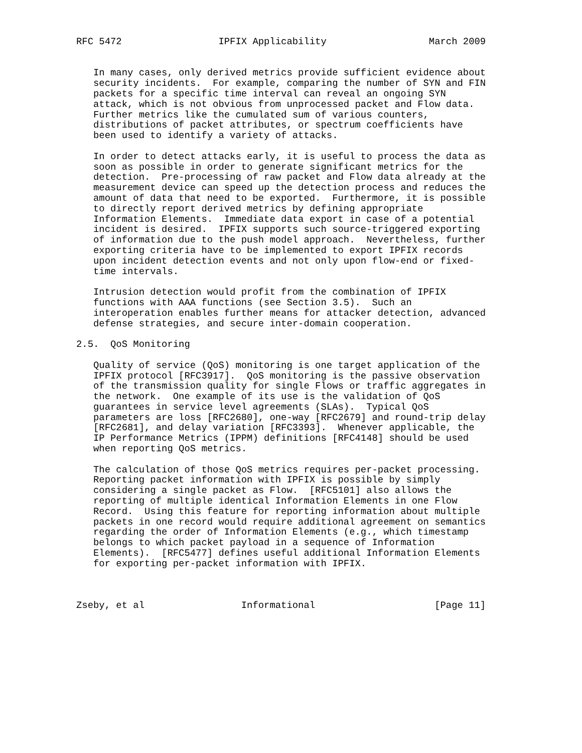RFC 5472                 IPFIX Applicability                  March 2009


   In many cases, only derived metrics provide sufficient evidence about
   security incidents.  For example, comparing the number of SYN and FIN
   packets for a specific time interval can reveal an ongoing SYN
   attack, which is not obvious from unprocessed packet and Flow data.
   Further metrics like the cumulated sum of various counters,
   distributions of packet attributes, or spectrum coefficients have
   been used to identify a variety of attacks.

   In order to detect attacks early, it is useful to process the data as
   soon as possible in order to generate significant metrics for the
   detection.  Pre-processing of raw packet and Flow data already at the
   measurement device can speed up the detection process and reduces the
   amount of data that need to be exported.  Furthermore, it is possible
   to directly report derived metrics by defining appropriate
   Information Elements.  Immediate data export in case of a potential
   incident is desired.  IPFIX supports such source-triggered exporting
   of information due to the push model approach.  Nevertheless, further
   exporting criteria have to be implemented to export IPFIX records
   upon incident detection events and not only upon flow-end or fixed-
   time intervals.

   Intrusion detection would profit from the combination of IPFIX
   functions with AAA functions (see Section 3.5).  Such an
   interoperation enables further means for attacker detection, advanced
   defense strategies, and secure inter-domain cooperation.

2.5.  QoS Monitoring

   Quality of service (QoS) monitoring is one target application of the
   IPFIX protocol [RFC3917].  QoS monitoring is the passive observation
   of the transmission quality for single Flows or traffic aggregates in
   the network.  One example of its use is the validation of QoS
   guarantees in service level agreements (SLAs).  Typical QoS
   parameters are loss [RFC2680], one-way [RFC2679] and round-trip delay
   [RFC2681], and delay variation [RFC3393].  Whenever applicable, the
   IP Performance Metrics (IPPM) definitions [RFC4148] should be used
   when reporting QoS metrics.

   The calculation of those QoS metrics requires per-packet processing.
   Reporting packet information with IPFIX is possible by simply
   considering a single packet as Flow.  [RFC5101] also allows the
   reporting of multiple identical Information Elements in one Flow
   Record.  Using this feature for reporting information about multiple
   packets in one record would require additional agreement on semantics
   regarding the order of Information Elements (e.g., which timestamp
   belongs to which packet payload in a sequence of Information
   Elements).  [RFC5477] defines useful additional Information Elements
   for exporting per-packet information with IPFIX.



Zseby, et al                 Informational                     [Page 11]